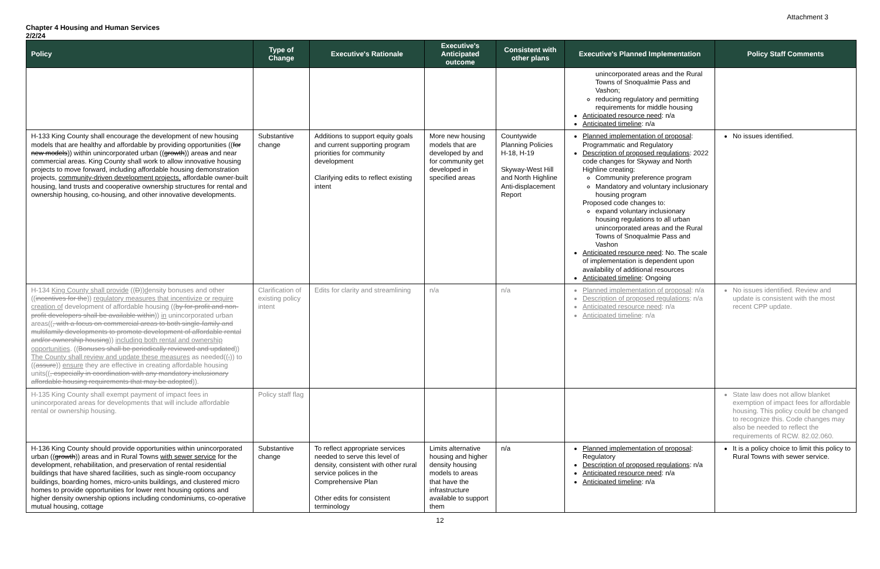Attachment 3
Chapter 4 Housing and Human Services
2/2/24
| Policy | Type of Change | Executive's Rationale | Executive's Anticipated outcome | Consistent with other plans | Executive's Planned Implementation | Policy Staff Comments |
| --- | --- | --- | --- | --- | --- | --- |
| | | | | | unincorporated areas and the Rural Towns of Snoqualmie Pass and Vashon; reducing regulatory and permitting requirements for middle housing Anticipated resource need : n/a Anticipated timeline : n/a | |
| H-133 King County shall encourage the development of new housing models that are healthy and affordable by providing opportunities (( for new models )) within unincorporated urban (( growth )) area s and near commercial areas. King County shall work to allow innovative housing projects to move forward, including affordable housing demonstration projects, community-driven development projects, affordable owner-built housing, land trusts and cooperative ownership structures for rental and ownership housing, co-housing , and other innovative developments. | Substantive change | Additions to support equity goals and current supporting program priorities for community development Clarifying edits to reflect existing intent | More new housing models that are developed by and for community get developed in specified areas | Countywide Planning Policies H-18, H-19 Skyway-West Hill and North Highline Anti-displacement Report | Planned implementation of proposal : Programmatic and Regulatory Description of proposed regulations : 2022 code changes for Skyway and North Highline creating: Community preference program Mandatory and voluntary inclusionary housing program Proposed code changes to: expand voluntary inclusionary housing regulations to all urban unincorporated areas and the Rural Towns of Snoqualmie Pass and Vashon Anticipated resource need : No. The scale of implementation is dependent upon availability of additional resources Anticipated timeline : Ongoing | No issues identified. |
| H-134 King County shall provide (( D )) d ensity bonuses and other (( incentives for the )) regulatory measures that incentivize or require creation of development of affordable housing (( by for-profit and non-profit developers shall be available within )) in unincorporated urban areas(( , with a focus on commercial areas to both single-family and multifamily developments to promote development of affordable rental and/or ownership housing )) including both rental and ownership opportunities . (( Bonuses shall be periodically reviewed and updated )) The County shall review and update these measures as needed(( , )) to (( assure )) ensure they are effective in creating affordable housing units(( , especially in coordination with any mandatory inclusionary affordable housing requirements that may be adopted )). | Clarification of existing policy intent | Edits for clarity and streamlining | n/a | n/a | Planned implementation of proposal : n/a Description of proposed regulations : n/a Anticipated resource need : n/a Anticipated timeline : n/a | No issues identified. Review and update is consistent with the most recent CPP update. |
| H-135 King County shall exempt payment of impact fees in unincorporated areas for developments that will include affordable rental or ownership housing. | Policy staff flag | | | | | State law does not allow blanket exemption of impact fees for affordable housing. This policy could be changed to recognize this. Code changes may also be needed to reflect the requirements of RCW. 82.02.060. |
| H-136 King County should provide opportunities within unincorporated urban (( growth )) areas and in Rural Towns with sewer service for the development, rehabilitation, and preservation of rental residential buildings that have shared facilities, such as single-room occupancy buildings, boarding homes, micro-units buildings , and clustered micro homes to provide opportunities for lower rent housing options and higher density ownership options including condominiums, co-operative mutual housing, cottage | Substantive change | To reflect appropriate services needed to serve this level of density, consistent with other rural service polices in the Comprehensive Plan Other edits for consistent terminology | Limits alternative housing and higher density housing models to areas that have the infrastructure available to support them | n/a | Planned implementation of proposal : Regulatory Description of proposed regulations : n/a Anticipated resource need : n/a Anticipated timeline : n/a | It is a policy choice to limit this policy to Rural Towns with sewer service. |
12